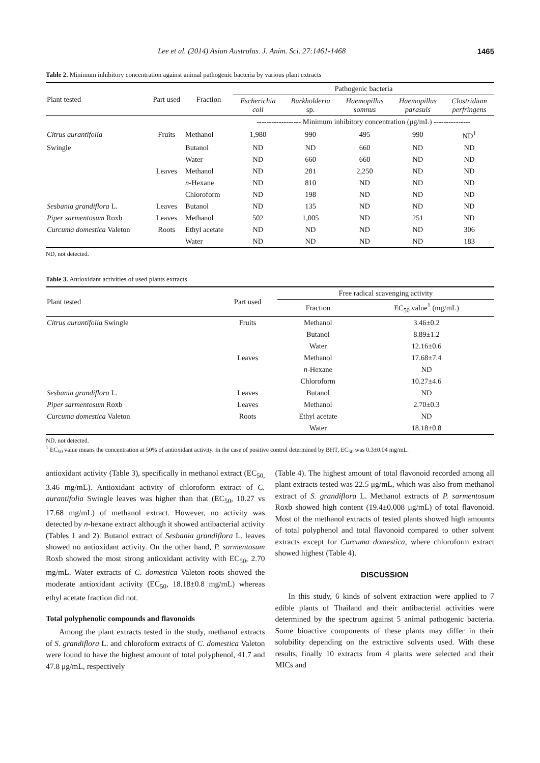Lee et al. (2014) Asian Australas. J. Anim. Sci. 27:1461-1468 1465
Table 2. Minimum inhibitory concentration against animal pathogenic bacteria by various plant extracts
| Plant tested | Part used | Fraction | Pathogenic bacteria | | | | |
| | | | Escherichia coli | Burkholderia sp. | Haemopillus somnus | Haemopillus parasuis | Clostridium perfringens |
| | | | ------------------ Minimum inhibitory concentration (μg/mL) --------------- | | | | |
| Citrus aurantifolia | Fruits | Methanol | 1,980 | 990 | 495 | 990 | ND<sup>1</sup> |
| Swingle | | Butanol | ND | ND | 660 | ND | ND |
| | | Water | ND | 660 | 660 | ND | ND |
| | Leaves | Methanol | ND | 281 | 2,250 | ND | ND |
| | | n -Hexane | ND | 810 | ND | ND | ND |
| | | Chloroform | ND | 198 | ND | ND | ND |
| Sesbania grandiflora L. | Leaves | Butanol | ND | 135 | ND | ND | ND |
| Piper sarmentosum Roxb | Leaves | Methanol | 502 | 1,005 | ND | 251 | ND |
| Curcuma domestica Valeton | Roots | Ethyl acetate | ND | ND | ND | ND | 306 |
| | | Water | ND | ND | ND | ND | 183 |
ND, not detected.
Table 3. Antioxidant activities of used plants extracts
| Plant tested | Part used | Free radical scavenging activity | |
| | | Fraction | EC<sub>50</sub> value<sup>1</sup> (mg/mL) |
| Citrus aurantifolia Swingle | Fruits | Methanol | 3.46±0.2 |
| | | Butanol | 8.89±1.2 |
| | | Water | 12.16±0.6 |
| | Leaves | Methanol | 17.68±7.4 |
| | | n -Hexane | ND |
| | | Chloroform | 10.27±4.6 |
| Sesbania grandiflora L. | Leaves | Butanol | ND |
| Piper sarmentosum Roxb | Leaves | Methanol | 2.70±0.3 |
| Curcuma domestica Valeton | Roots | Ethyl acetate | ND |
| | | Water | 18.18±0.8 |
ND, not detected.
<sup>1</sup> EC<sub>50</sub> value means the concentration at 50% of antioxidant activity. In the case of positive control determined by BHT, EC<sub>50</sub> was 0.3±0.04 mg/mL.
antioxidant activity (Table 3), specifically in methanol extract (EC<sub>50,</sub> 3.46 mg/mL). Antioxidant activity of chloroform extract of C. aurantifolia Swingle leaves was higher than that (EC<sub>50</sub>, 10.27 vs 17.68 mg/mL) of methanol extract. However, no activity was detected by n-hexane extract although it showed antibacterial activity (Tables 1 and 2). Butanol extract of Sesbania grandiflora L. leaves showed no antioxidant activity. On the other hand, P. sarmentosum Roxb showed the most strong antioxidant activity with EC<sub>50</sub>, 2.70 mg/mL. Water extracts of C. domestica Valeton roots showed the moderate antioxidant activity (EC<sub>50</sub>, 18.18±0.8 mg/mL) whereas ethyl acetate fraction did not.
Total polyphenolic compounds and flavonoids
Among the plant extracts tested in the study, methanol extracts of S. grandiflora L. and chloroform extracts of C. domestica Valeton were found to have the highest amount of total polyphenol, 41.7 and 47.8 μg/mL, respectively
(Table 4). The highest amount of total flavonoid recorded among all plant extracts tested was 22.5 μg/mL, which was also from methanol extract of S. grandiflora L. Methanol extracts of P. sarmentosum Roxb showed high content (19.4±0.008 μg/mL) of total flavonoid. Most of the methanol extracts of tested plants showed high amounts of total polyphenol and total flavonoid compared to other solvent extracts except for Curcuma domestica, where chloroform extract showed highest (Table 4).
DISCUSSION
In this study, 6 kinds of solvent extraction were applied to 7 edible plants of Thailand and their antibacterial activities were determined by the spectrum against 5 animal pathogenic bacteria. Some bioactive components of these plants may differ in their solubility depending on the extractive solvents used. With these results, finally 10 extracts from 4 plants were selected and their MICs and